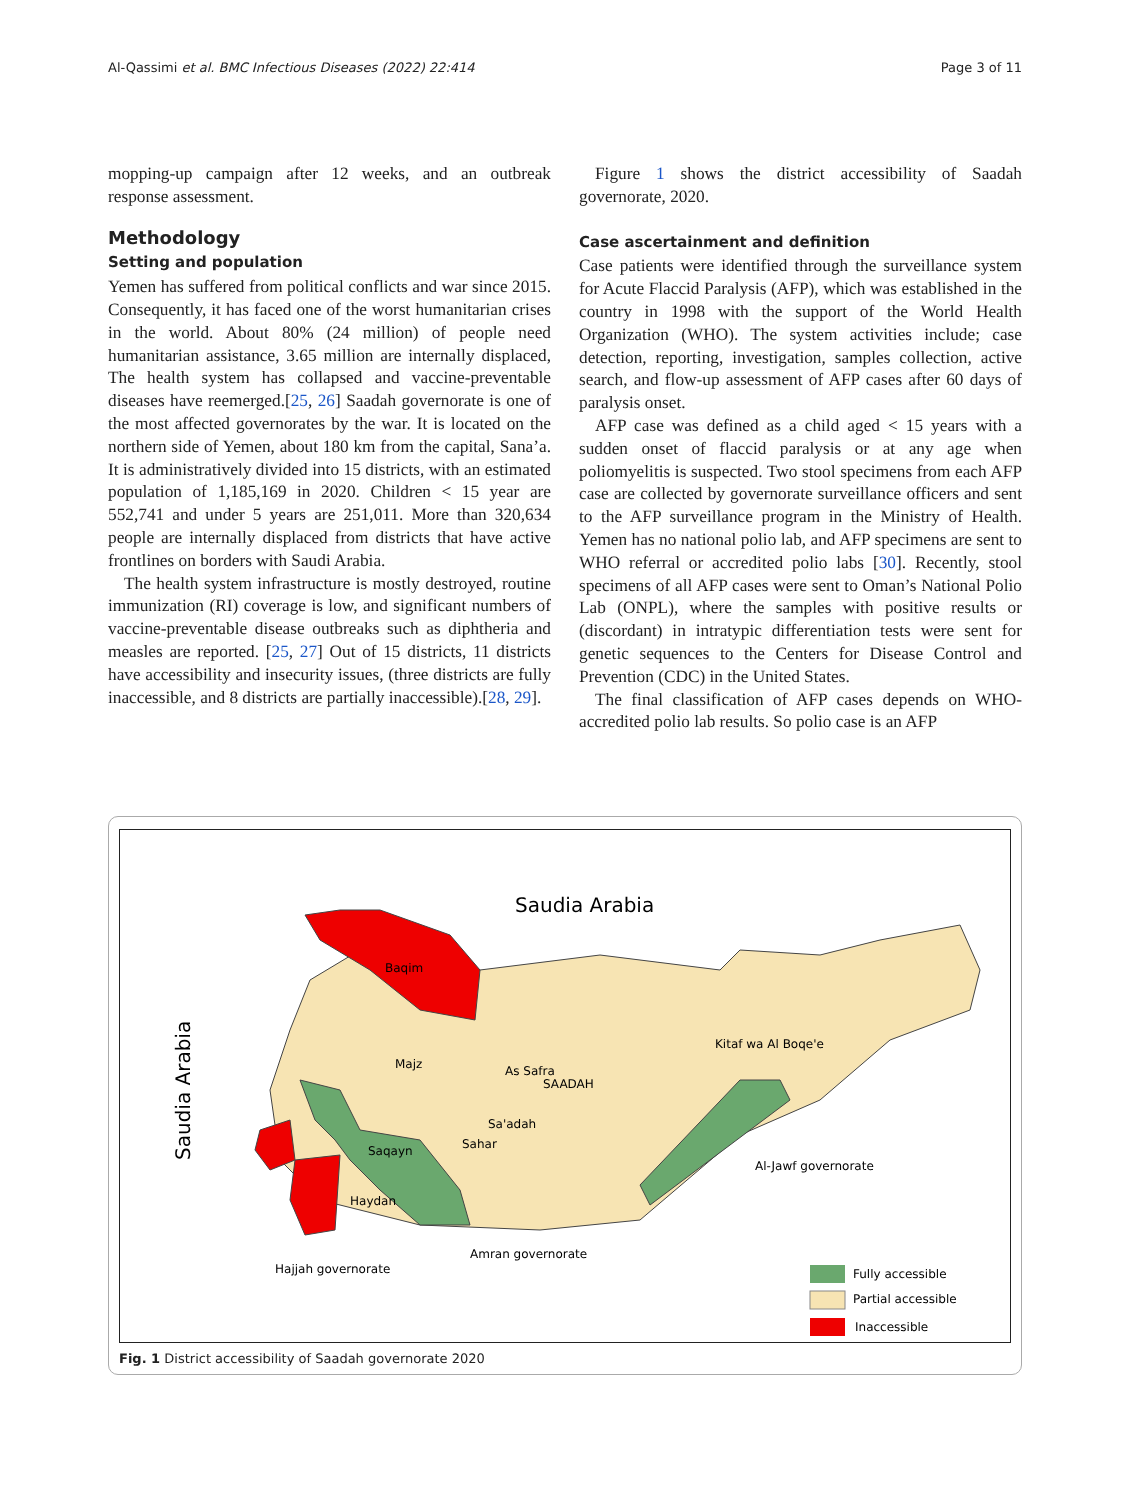Al-Qassimi et al. BMC Infectious Diseases (2022) 22:414 Page 3 of 11
mopping-up campaign after 12 weeks, and an outbreak response assessment.
Methodology
Setting and population
Yemen has suffered from political conflicts and war since 2015. Consequently, it has faced one of the worst humanitarian crises in the world. About 80% (24 million) of people need humanitarian assistance, 3.65 million are internally displaced, The health system has collapsed and vaccine-preventable diseases have reemerged.[25, 26] Saadah governorate is one of the most affected governorates by the war. It is located on the northern side of Yemen, about 180 km from the capital, Sana’a. It is administratively divided into 15 districts, with an estimated population of 1,185,169 in 2020. Children < 15 year are 552,741 and under 5 years are 251,011. More than 320,634 people are internally displaced from districts that have active frontlines on borders with Saudi Arabia.
The health system infrastructure is mostly destroyed, routine immunization (RI) coverage is low, and significant numbers of vaccine-preventable disease outbreaks such as diphtheria and measles are reported. [25, 27] Out of 15 districts, 11 districts have accessibility and insecurity issues, (three districts are fully inaccessible, and 8 districts are partially inaccessible).[28, 29].
Figure 1 shows the district accessibility of Saadah governorate, 2020.
Case ascertainment and definition
Case patients were identified through the surveillance system for Acute Flaccid Paralysis (AFP), which was established in the country in 1998 with the support of the World Health Organization (WHO). The system activities include; case detection, reporting, investigation, samples collection, active search, and flow-up assessment of AFP cases after 60 days of paralysis onset.
AFP case was defined as a child aged < 15 years with a sudden onset of flaccid paralysis or at any age when poliomyelitis is suspected. Two stool specimens from each AFP case are collected by governorate surveillance officers and sent to the AFP surveillance program in the Ministry of Health. Yemen has no national polio lab, and AFP specimens are sent to WHO referral or accredited polio labs [30]. Recently, stool specimens of all AFP cases were sent to Oman’s National Polio Lab (ONPL), where the samples with positive results or (discordant) in intratypic differentiation tests were sent for genetic sequences to the Centers for Disease Control and Prevention (CDC) in the United States.
The final classification of AFP cases depends on WHO-accredited polio lab results. So polio case is an AFP
Saudia Arabia
Saudia Arabia
Baqim
Majz
As Safra
SAADAH
Kitaf wa Al Boqe'e
Sa'adah
Sahar
Saqayn
Haydan
Al-Jawf governorate
Amran governorate
Hajjah governorate
Fully accessible
Partial accessible
Inaccessible
Fig. 1 District accessibility of Saadah governorate 2020